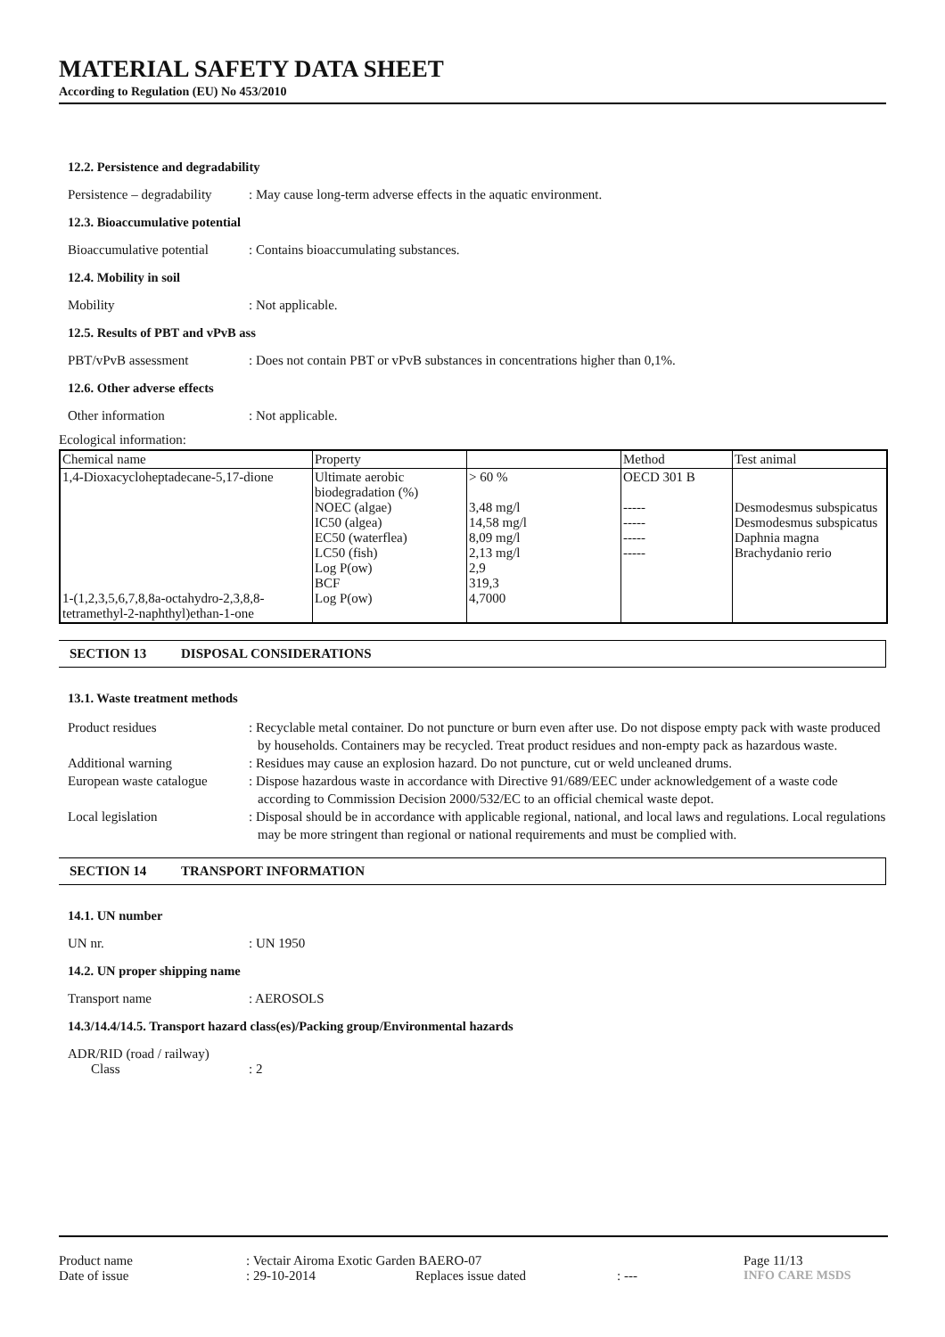MATERIAL SAFETY DATA SHEET
According to Regulation (EU) No 453/2010
12.2. Persistence and degradability
Persistence – degradability
: May cause long-term adverse effects in the aquatic environment.
12.3. Bioaccumulative potential
Bioaccumulative potential
: Contains bioaccumulating substances.
12.4. Mobility in soil
Mobility : Not applicable.
12.5. Results of PBT and vPvB ass
PBT/vPvB assessment : Does not contain PBT or vPvB substances in concentrations higher than 0,1%.
12.6. Other adverse effects
Other information : Not applicable.
Ecological information:
| Chemical name | Property | | Method | Test animal |
| --- | --- | --- | --- | --- |
| 1,4-Dioxacycloheptadecane-5,17-dione 1-(1,2,3,5,6,7,8,8a-octahydro-2,3,8,8- tetramethyl-2-naphthyl)ethan-1-one | Ultimate aerobic biodegradation (%) NOEC (algae) IC50 (algea) EC50 (waterflea) LC50 (fish) Log P(ow) BCF Log P(ow) | > 60 % 3,48 mg/l 14,58 mg/l 8,09 mg/l 2,13 mg/l 2,9 319,3 4,7000 | OECD 301 B ----- ----- ----- ----- | Desmodesmus subspicatus Desmodesmus subspicatus Daphnia magna Brachydanio rerio |
SECTION 13 DISPOSAL CONSIDERATIONS
13.1. Waste treatment methods
Product residues : Recyclable metal container. Do not puncture or burn even after use. Do not dispose empty pack with waste produced by households. Containers may be recycled. Treat product residues and non-empty pack as hazardous waste.
Additional warning : Residues may cause an explosion hazard. Do not puncture, cut or weld uncleaned drums.
European waste catalogue
: Dispose hazardous waste in accordance with Directive 91/689/EEC under acknowledgement of a waste code according to Commission Decision 2000/532/EC to an official chemical waste depot.
Local legislation : Disposal should be in accordance with applicable regional, national, and local laws and regulations. Local regulations may be more stringent than regional or national requirements and must be complied with.
SECTION 14 TRANSPORT INFORMATION
14.1. UN number
UN nr. : UN 1950
14.2. UN proper shipping name
Transport name : AEROSOLS
14.3/14.4/14.5. Transport hazard class(es)/Packing group/Environmental hazards
ADR/RID (road / railway)
Class : 2
Product name : Vectair Airoma Exotic Garden BAERO-07 Page 11/13
Date of issue : 29-10-2014 Replaces issue dated : --- INFO CARE MSDS